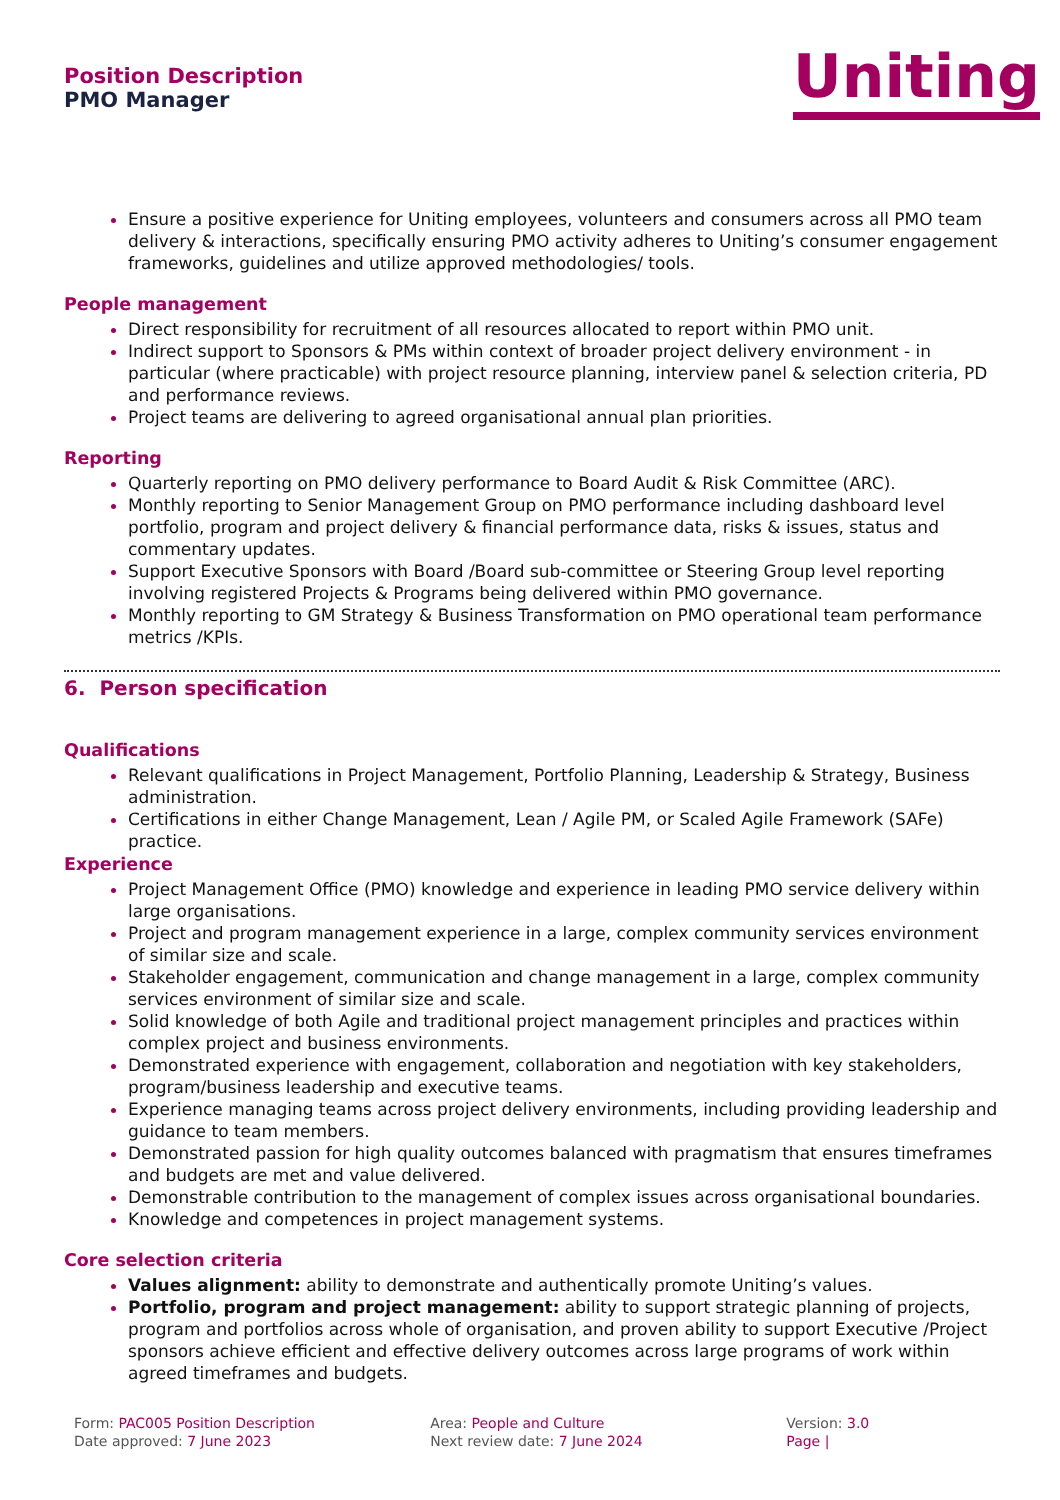Position Description
PMO Manager
Uniting
Ensure a positive experience for Uniting employees, volunteers and consumers across all PMO team delivery & interactions, specifically ensuring PMO activity adheres to Uniting’s consumer engagement frameworks, guidelines and utilize approved methodologies/ tools.
People management
Direct responsibility for recruitment of all resources allocated to report within PMO unit.
Indirect support to Sponsors & PMs within context of broader project delivery environment - in particular (where practicable) with project resource planning, interview panel & selection criteria, PD and performance reviews.
Project teams are delivering to agreed organisational annual plan priorities.
Reporting
Quarterly reporting on PMO delivery performance to Board Audit & Risk Committee (ARC).
Monthly reporting to Senior Management Group on PMO performance including dashboard level portfolio, program and project delivery & financial performance data, risks & issues, status and commentary updates.
Support Executive Sponsors with Board /Board sub-committee or Steering Group level reporting involving registered Projects & Programs being delivered within PMO governance.
Monthly reporting to GM Strategy & Business Transformation on PMO operational team performance metrics /KPIs.
6. Person specification
Qualifications
Relevant qualifications in Project Management, Portfolio Planning, Leadership & Strategy, Business administration.
Certifications in either Change Management, Lean / Agile PM, or Scaled Agile Framework (SAFe) practice.
Experience
Project Management Office (PMO) knowledge and experience in leading PMO service delivery within large organisations.
Project and program management experience in a large, complex community services environment of similar size and scale.
Stakeholder engagement, communication and change management in a large, complex community services environment of similar size and scale.
Solid knowledge of both Agile and traditional project management principles and practices within complex project and business environments.
Demonstrated experience with engagement, collaboration and negotiation with key stakeholders, program/business leadership and executive teams.
Experience managing teams across project delivery environments, including providing leadership and guidance to team members.
Demonstrated passion for high quality outcomes balanced with pragmatism that ensures timeframes and budgets are met and value delivered.
Demonstrable contribution to the management of complex issues across organisational boundaries.
Knowledge and competences in project management systems.
Core selection criteria
Values alignment: ability to demonstrate and authentically promote Uniting’s values.
Portfolio, program and project management: ability to support strategic planning of projects, program and portfolios across whole of organisation, and proven ability to support Executive /Project sponsors achieve efficient and effective delivery outcomes across large programs of work within agreed timeframes and budgets.
Form: PAC005 Position Description
Date approved: 7 June 2023
Area: People and Culture
Next review date: 7 June 2024
Version: 3.0
Page |